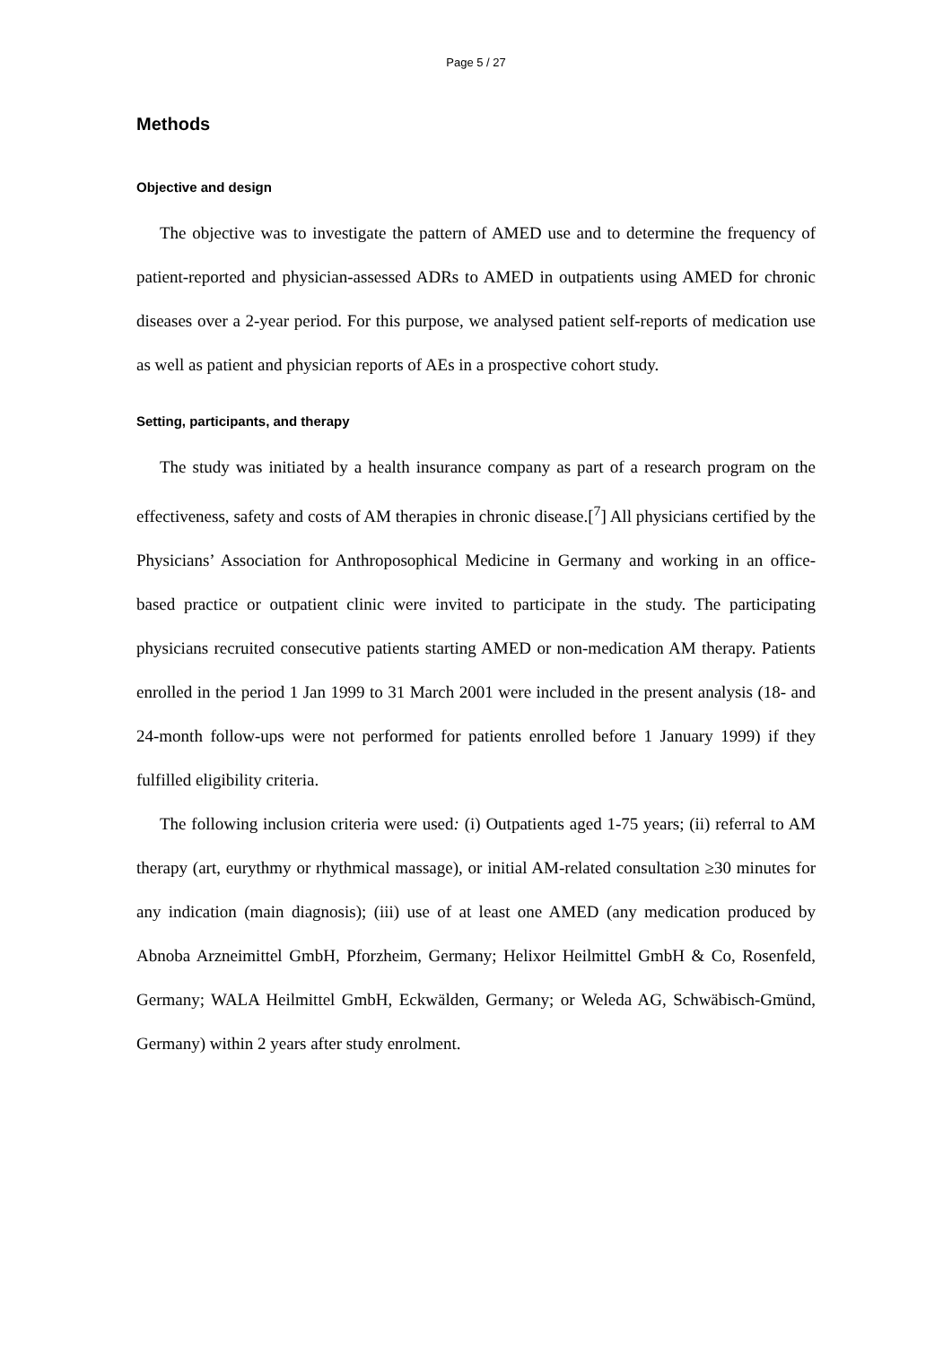Page 5 / 27
Methods
Objective and design
The objective was to investigate the pattern of AMED use and to determine the frequency of patient-reported and physician-assessed ADRs to AMED in outpatients using AMED for chronic diseases over a 2-year period. For this purpose, we analysed patient self-reports of medication use as well as patient and physician reports of AEs in a prospective cohort study.
Setting, participants, and therapy
The study was initiated by a health insurance company as part of a research program on the effectiveness, safety and costs of AM therapies in chronic disease.[<sup>7</sup>] All physicians certified by the Physicians’ Association for Anthroposophical Medicine in Germany and working in an office-based practice or outpatient clinic were invited to participate in the study. The participating physicians recruited consecutive patients starting AMED or non-medication AM therapy. Patients enrolled in the period 1 Jan 1999 to 31 March 2001 were included in the present analysis (18- and 24-month follow-ups were not performed for patients enrolled before 1 January 1999) if they fulfilled eligibility criteria.
The following inclusion criteria were used: (i) Outpatients aged 1-75 years; (ii) referral to AM therapy (art, eurythmy or rhythmical massage), or initial AM-related consultation ≥30 minutes for any indication (main diagnosis); (iii) use of at least one AMED (any medication produced by Abnoba Arzneimittel GmbH, Pforzheim, Germany; Helixor Heilmittel GmbH & Co, Rosenfeld, Germany; WALA Heilmittel GmbH, Eckwälden, Germany; or Weleda AG, Schwäbisch-Gmünd, Germany) within 2 years after study enrolment.